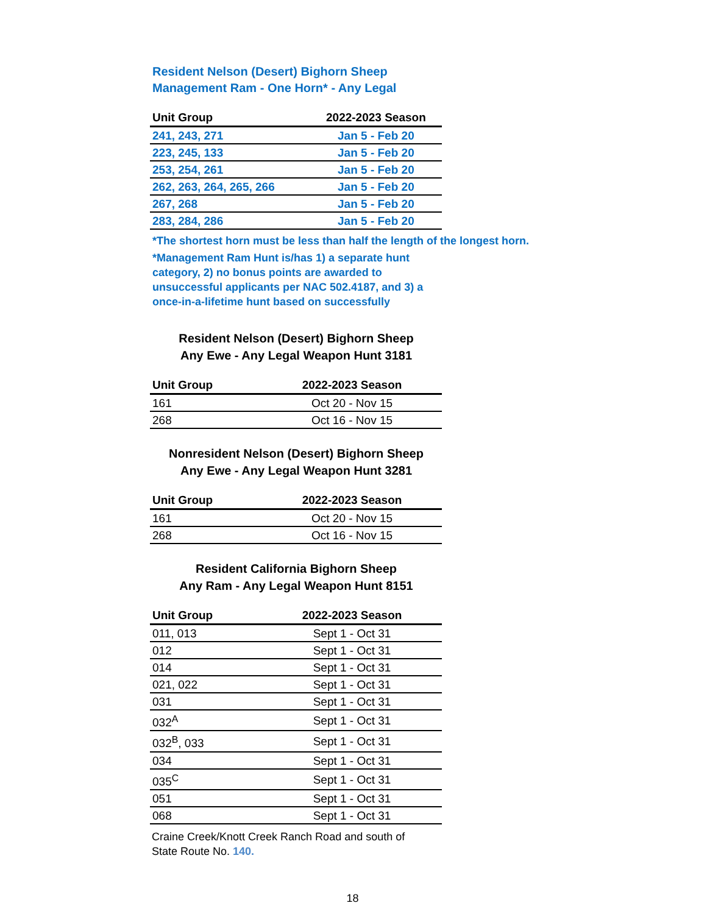Resident Nelson (Desert) Bighorn Sheep
Management Ram - One Horn* - Any Legal
| Unit Group | 2022-2023 Season |
| --- | --- |
| 241, 243, 271 | Jan 5 - Feb 20 |
| 223, 245, 133 | Jan 5 - Feb 20 |
| 253, 254, 261 | Jan 5 - Feb 20 |
| 262, 263, 264, 265, 266 | Jan 5 - Feb 20 |
| 267, 268 | Jan 5 - Feb 20 |
| 283, 284, 286 | Jan 5 - Feb 20 |
*The shortest horn must be less than half the length of the longest horn.
*Management Ram Hunt is/has 1) a separate hunt category, 2) no bonus points are awarded to unsuccessful applicants per NAC 502.4187, and 3) a once-in-a-lifetime hunt based on successfully
Resident Nelson (Desert) Bighorn Sheep
Any Ewe - Any Legal Weapon Hunt 3181
| Unit Group | 2022-2023 Season |
| --- | --- |
| 161 | Oct 20 - Nov 15 |
| 268 | Oct 16 - Nov 15 |
Nonresident Nelson (Desert) Bighorn Sheep
Any Ewe - Any Legal Weapon Hunt 3281
| Unit Group | 2022-2023 Season |
| --- | --- |
| 161 | Oct 20 - Nov 15 |
| 268 | Oct 16 - Nov 15 |
Resident California Bighorn Sheep
Any Ram - Any Legal Weapon Hunt 8151
| Unit Group | 2022-2023 Season |
| --- | --- |
| 011, 013 | Sept 1 - Oct 31 |
| 012 | Sept 1 - Oct 31 |
| 014 | Sept 1 - Oct 31 |
| 021, 022 | Sept 1 - Oct 31 |
| 031 | Sept 1 - Oct 31 |
| 032<sup>A</sup> | Sept 1 - Oct 31 |
| 032<sup>B</sup>, 033 | Sept 1 - Oct 31 |
| 034 | Sept 1 - Oct 31 |
| 035<sup>C</sup> | Sept 1 - Oct 31 |
| 051 | Sept 1 - Oct 31 |
| 068 | Sept 1 - Oct 31 |
Craine Creek/Knott Creek Ranch Road and south of State Route No. 140.
18